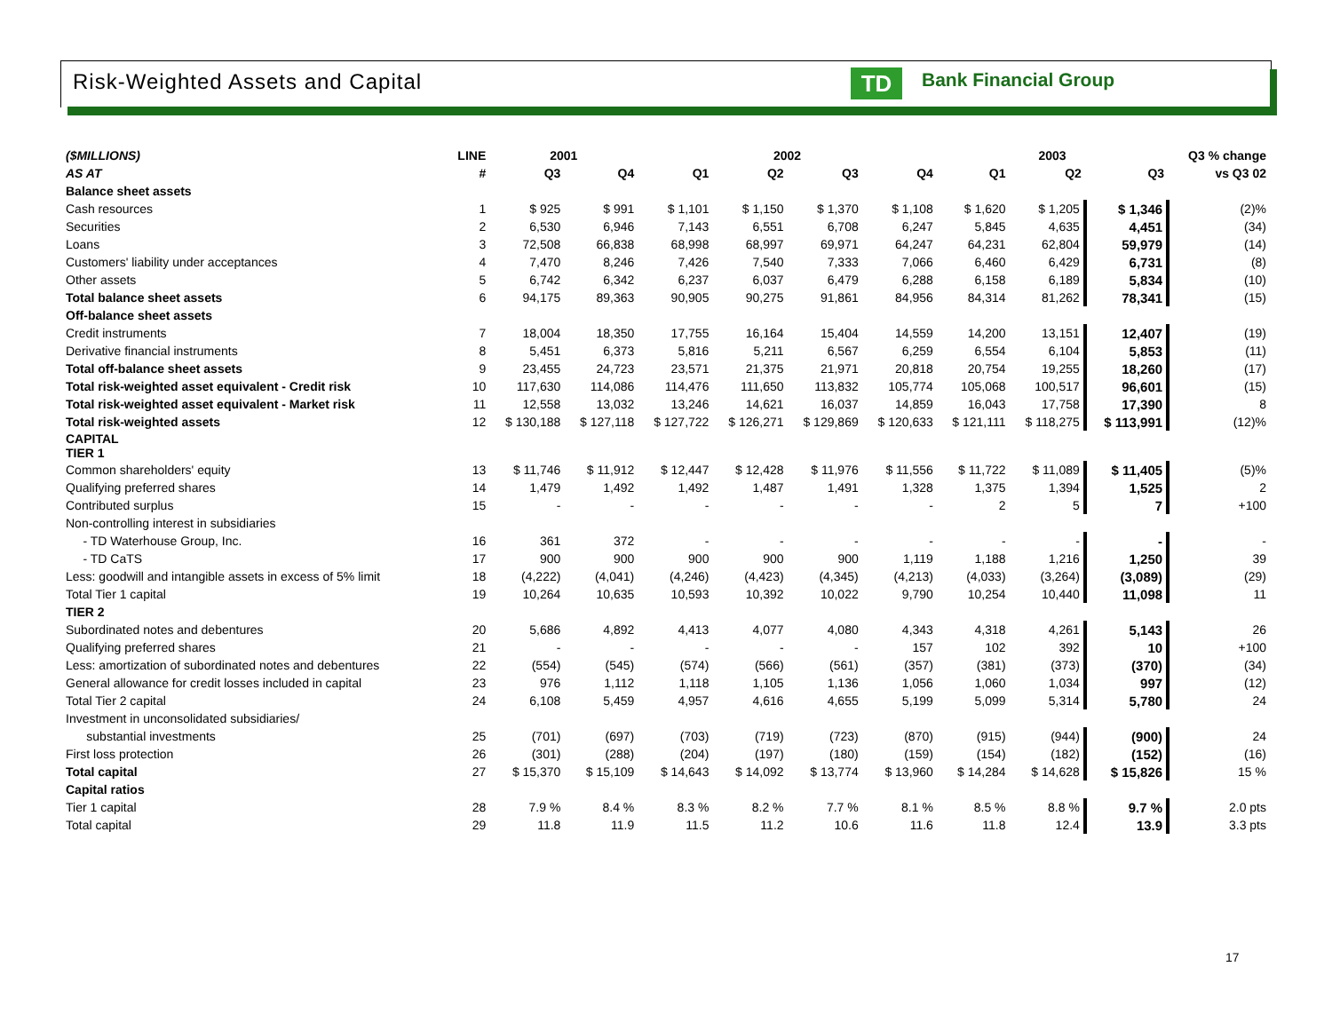Risk-Weighted Assets and Capital
TD Bank Financial Group
| ($MILLIONS) | LINE | 2001 | | 2002 | | | | 2003 | | | Q3 % change |
| --- | --- | --- | --- | --- | --- | --- | --- | --- | --- | --- | --- |
| AS AT | # | Q3 | Q4 | Q1 | Q2 | Q3 | Q4 | Q1 | Q2 | Q3 | vs Q3 02 |
| Balance sheet assets | | | | | | | | | | | |
| Cash resources | 1 | $ 925 | $ 991 | $ 1,101 | $ 1,150 | $ 1,370 | $ 1,108 | $ 1,620 | $ 1,205 | $ 1,346 | (2)% |
| Securities | 2 | 6,530 | 6,946 | 7,143 | 6,551 | 6,708 | 6,247 | 5,845 | 4,635 | 4,451 | (34) |
| Loans | 3 | 72,508 | 66,838 | 68,998 | 68,997 | 69,971 | 64,247 | 64,231 | 62,804 | 59,979 | (14) |
| Customers' liability under acceptances | 4 | 7,470 | 8,246 | 7,426 | 7,540 | 7,333 | 7,066 | 6,460 | 6,429 | 6,731 | (8) |
| Other assets | 5 | 6,742 | 6,342 | 6,237 | 6,037 | 6,479 | 6,288 | 6,158 | 6,189 | 5,834 | (10) |
| Total balance sheet assets | 6 | 94,175 | 89,363 | 90,905 | 90,275 | 91,861 | 84,956 | 84,314 | 81,262 | 78,341 | (15) |
| Off-balance sheet assets | | | | | | | | | | | |
| Credit instruments | 7 | 18,004 | 18,350 | 17,755 | 16,164 | 15,404 | 14,559 | 14,200 | 13,151 | 12,407 | (19) |
| Derivative financial instruments | 8 | 5,451 | 6,373 | 5,816 | 5,211 | 6,567 | 6,259 | 6,554 | 6,104 | 5,853 | (11) |
| Total off-balance sheet assets | 9 | 23,455 | 24,723 | 23,571 | 21,375 | 21,971 | 20,818 | 20,754 | 19,255 | 18,260 | (17) |
| Total risk-weighted asset equivalent - Credit risk | 10 | 117,630 | 114,086 | 114,476 | 111,650 | 113,832 | 105,774 | 105,068 | 100,517 | 96,601 | (15) |
| Total risk-weighted asset equivalent - Market risk | 11 | 12,558 | 13,032 | 13,246 | 14,621 | 16,037 | 14,859 | 16,043 | 17,758 | 17,390 | 8 |
| Total risk-weighted assets | 12 | $ 130,188 | $ 127,118 | $ 127,722 | $ 126,271 | $ 129,869 | $ 120,633 | $ 121,111 | $ 118,275 | $ 113,991 | (12)% |
| CAPITAL TIER 1 | | | | | | | | | | | |
| Common shareholders' equity | 13 | $ 11,746 | $ 11,912 | $ 12,447 | $ 12,428 | $ 11,976 | $ 11,556 | $ 11,722 | $ 11,089 | $ 11,405 | (5)% |
| Qualifying preferred shares | 14 | 1,479 | 1,492 | 1,492 | 1,487 | 1,491 | 1,328 | 1,375 | 1,394 | 1,525 | 2 |
| Contributed surplus | 15 | - | - | - | - | - | - | 2 | 5 | 7 | +100 |
| Non-controlling interest in subsidiaries | | | | | | | | | | | |
| - TD Waterhouse Group, Inc. | 16 | 361 | 372 | - | - | - | - | - | - | - | - |
| - TD CaTS | 17 | 900 | 900 | 900 | 900 | 900 | 1,119 | 1,188 | 1,216 | 1,250 | 39 |
| Less: goodwill and intangible assets in excess of 5% limit | 18 | (4,222) | (4,041) | (4,246) | (4,423) | (4,345) | (4,213) | (4,033) | (3,264) | (3,089) | (29) |
| Total Tier 1 capital | 19 | 10,264 | 10,635 | 10,593 | 10,392 | 10,022 | 9,790 | 10,254 | 10,440 | 11,098 | 11 |
| TIER 2 | | | | | | | | | | | |
| Subordinated notes and debentures | 20 | 5,686 | 4,892 | 4,413 | 4,077 | 4,080 | 4,343 | 4,318 | 4,261 | 5,143 | 26 |
| Qualifying preferred shares | 21 | - | - | - | - | - | 157 | 102 | 392 | 10 | +100 |
| Less: amortization of subordinated notes and debentures | 22 | (554) | (545) | (574) | (566) | (561) | (357) | (381) | (373) | (370) | (34) |
| General allowance for credit losses included in capital | 23 | 976 | 1,112 | 1,118 | 1,105 | 1,136 | 1,056 | 1,060 | 1,034 | 997 | (12) |
| Total Tier 2 capital | 24 | 6,108 | 5,459 | 4,957 | 4,616 | 4,655 | 5,199 | 5,099 | 5,314 | 5,780 | 24 |
| Investment in unconsolidated subsidiaries/ | | | | | | | | | | | |
| substantial investments | 25 | (701) | (697) | (703) | (719) | (723) | (870) | (915) | (944) | (900) | 24 |
| First loss protection | 26 | (301) | (288) | (204) | (197) | (180) | (159) | (154) | (182) | (152) | (16) |
| Total capital | 27 | $ 15,370 | $ 15,109 | $ 14,643 | $ 14,092 | $ 13,774 | $ 13,960 | $ 14,284 | $ 14,628 | $ 15,826 | 15 % |
| Capital ratios | | | | | | | | | | | |
| Tier 1 capital | 28 | 7.9 % | 8.4 % | 8.3 % | 8.2 % | 7.7 % | 8.1 % | 8.5 % | 8.8 % | 9.7 % | 2.0 pts |
| Total capital | 29 | 11.8 | 11.9 | 11.5 | 11.2 | 10.6 | 11.6 | 11.8 | 12.4 | 13.9 | 3.3 pts |
17